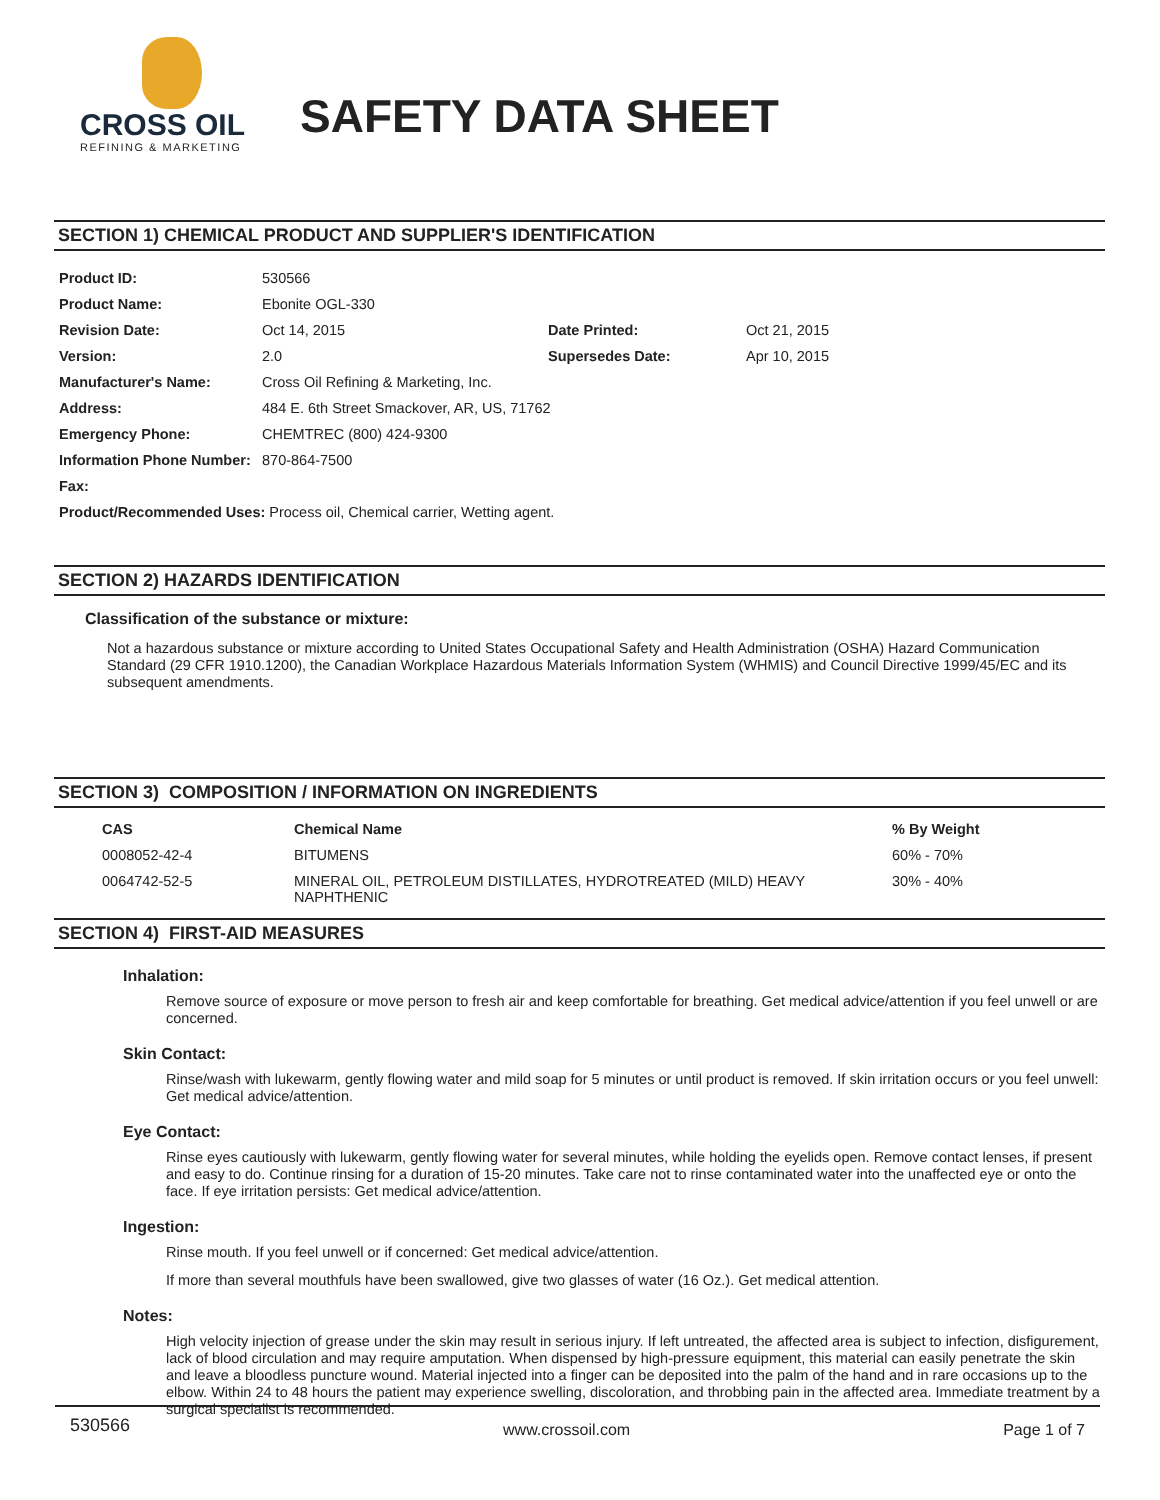CROSS OIL
REFINING & MARKETING
SAFETY DATA SHEET
SECTION 1) CHEMICAL PRODUCT AND SUPPLIER'S IDENTIFICATION
| Product ID: | 530566 | | |
| Product Name: | Ebonite OGL-330 | | |
| Revision Date: | Oct 14, 2015 | Date Printed: | Oct 21, 2015 |
| Version: | 2.0 | Supersedes Date: | Apr 10, 2015 |
| Manufacturer's Name: | Cross Oil Refining & Marketing, Inc. | | |
| Address: | 484 E. 6th Street Smackover, AR, US, 71762 | | |
| Emergency Phone: | CHEMTREC (800) 424-9300 | | |
| Information Phone Number: | 870-864-7500 | | |
| Fax: | | | |
| Product/Recommended Uses: Process oil, Chemical carrier, Wetting agent. | | | |
SECTION 2) HAZARDS IDENTIFICATION
Classification of the substance or mixture:
Not a hazardous substance or mixture according to United States Occupational Safety and Health Administration (OSHA) Hazard Communication Standard (29 CFR 1910.1200), the Canadian Workplace Hazardous Materials Information System (WHMIS) and Council Directive 1999/45/EC and its subsequent amendments.
SECTION 3) COMPOSITION / INFORMATION ON INGREDIENTS
| CAS | Chemical Name | % By Weight |
| --- | --- | --- |
| 0008052-42-4 | BITUMENS | 60% - 70% |
| 0064742-52-5 | MINERAL OIL, PETROLEUM DISTILLATES, HYDROTREATED (MILD) HEAVY NAPHTHENIC | 30% - 40% |
SECTION 4) FIRST-AID MEASURES
Inhalation:
Remove source of exposure or move person to fresh air and keep comfortable for breathing. Get medical advice/attention if you feel unwell or are concerned.
Skin Contact:
Rinse/wash with lukewarm, gently flowing water and mild soap for 5 minutes or until product is removed. If skin irritation occurs or you feel unwell: Get medical advice/attention.
Eye Contact:
Rinse eyes cautiously with lukewarm, gently flowing water for several minutes, while holding the eyelids open. Remove contact lenses, if present and easy to do. Continue rinsing for a duration of 15-20 minutes. Take care not to rinse contaminated water into the unaffected eye or onto the face. If eye irritation persists: Get medical advice/attention.
Ingestion:
Rinse mouth. If you feel unwell or if concerned: Get medical advice/attention.
If more than several mouthfuls have been swallowed, give two glasses of water (16 Oz.). Get medical attention.
Notes:
High velocity injection of grease under the skin may result in serious injury. If left untreated, the affected area is subject to infection, disfigurement, lack of blood circulation and may require amputation. When dispensed by high-pressure equipment, this material can easily penetrate the skin and leave a bloodless puncture wound. Material injected into a finger can be deposited into the palm of the hand and in rare occasions up to the elbow. Within 24 to 48 hours the patient may experience swelling, discoloration, and throbbing pain in the affected area. Immediate treatment by a surgical specialist is recommended.
530566 www.crossoil.com Page 1 of 7